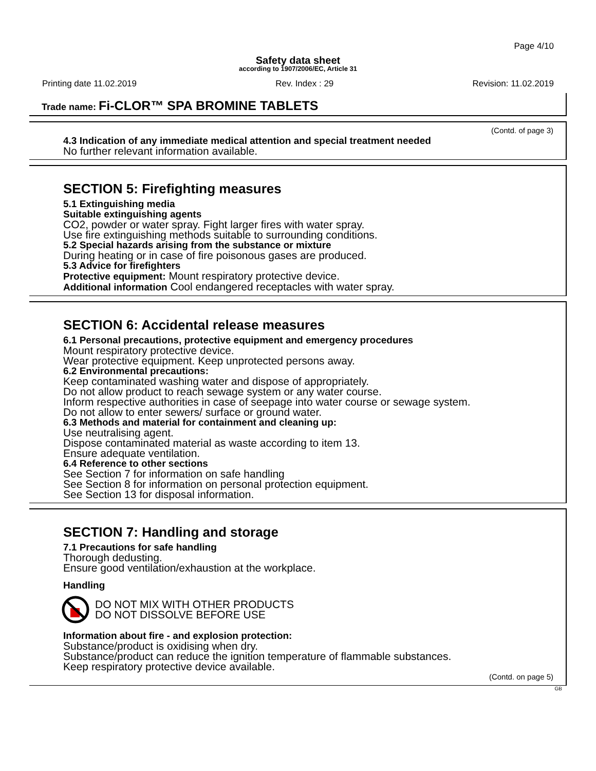Page 4/10
Safety data sheet
according to 1907/2006/EC, Article 31
Printing date 11.02.2019 Rev. Index : 29 Revision: 11.02.2019
Trade name: Fi-CLOR™ SPA BROMINE TABLETS
(Contd. of page 3)
4.3 Indication of any immediate medical attention and special treatment needed
No further relevant information available.
SECTION 5: Firefighting measures
5.1 Extinguishing media
Suitable extinguishing agents
CO2, powder or water spray. Fight larger fires with water spray.
Use fire extinguishing methods suitable to surrounding conditions.
5.2 Special hazards arising from the substance or mixture
During heating or in case of fire poisonous gases are produced.
5.3 Advice for firefighters
Protective equipment: Mount respiratory protective device.
Additional information Cool endangered receptacles with water spray.
SECTION 6: Accidental release measures
6.1 Personal precautions, protective equipment and emergency procedures
Mount respiratory protective device.
Wear protective equipment. Keep unprotected persons away.
6.2 Environmental precautions:
Keep contaminated washing water and dispose of appropriately.
Do not allow product to reach sewage system or any water course.
Inform respective authorities in case of seepage into water course or sewage system.
Do not allow to enter sewers/ surface or ground water.
6.3 Methods and material for containment and cleaning up:
Use neutralising agent.
Dispose contaminated material as waste according to item 13.
Ensure adequate ventilation.
6.4 Reference to other sections
See Section 7 for information on safe handling
See Section 8 for information on personal protection equipment.
See Section 13 for disposal information.
SECTION 7: Handling and storage
7.1 Precautions for safe handling
Thorough dedusting.
Ensure good ventilation/exhaustion at the workplace.
Handling
DO NOT MIX WITH OTHER PRODUCTS
DO NOT DISSOLVE BEFORE USE
Information about fire - and explosion protection:
Substance/product is oxidising when dry.
Substance/product can reduce the ignition temperature of flammable substances.
Keep respiratory protective device available.
(Contd. on page 5)
GB